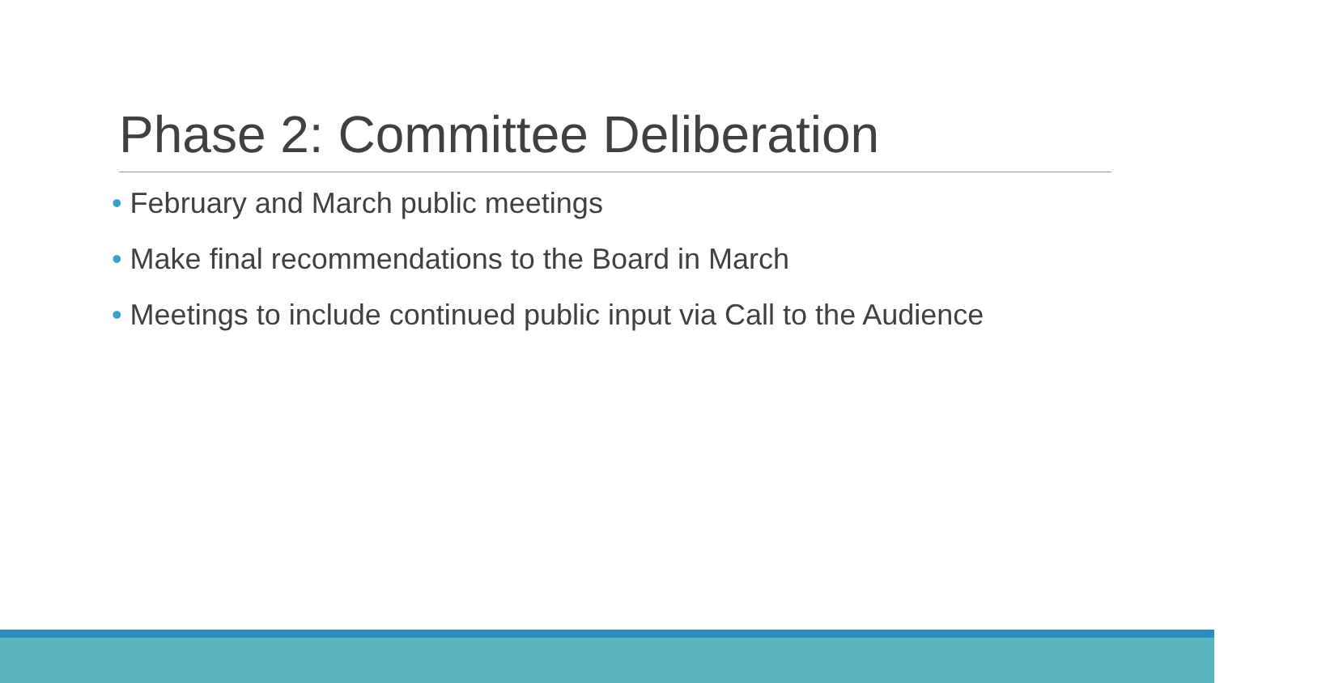Phase 2: Committee Deliberation
• February and March public meetings
• Make final recommendations to the Board in March
• Meetings to include continued public input via Call to the Audience